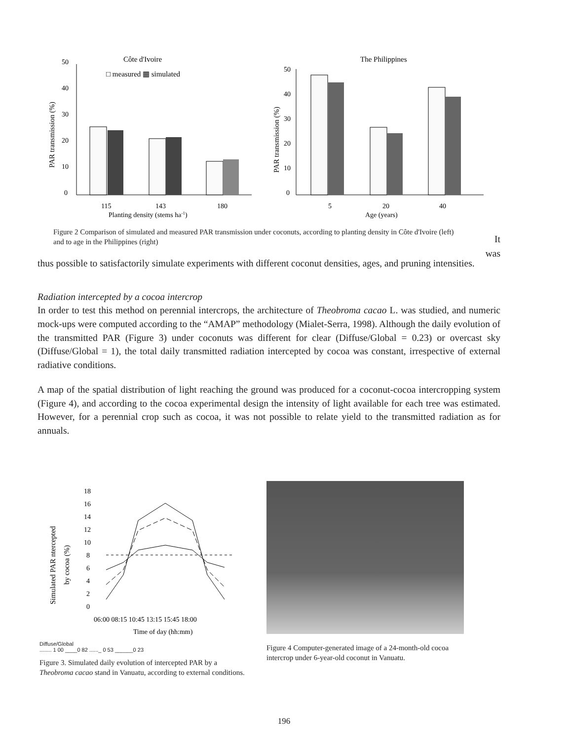Côte d'Ivoire
□ measured ▦ simulated
PAR transmission (%)
50
40
30
20
10
0
115
143
180
Planting density (stems ha-1)
The Philippines
PAR transmission (%)
50
40
30
20
10
0
5
20
40
Age (years)
Figure 2 Comparison of simulated and measured PAR transmission under coconuts, according to planting density in Côte d'Ivoire (left) and to age in the Philippines (right)
It was
thus possible to satisfactorily simulate experiments with different coconut densities, ages, and pruning intensities.
Radiation intercepted by a cocoa intercrop
In order to test this method on perennial intercrops, the architecture of Theobroma cacao L. was studied, and numeric mock-ups were computed according to the “AMAP” methodology (Mialet-Serra, 1998). Although the daily evolution of the transmitted PAR (Figure 3) under coconuts was different for clear (Diffuse/Global = 0.23) or overcast sky (Diffuse/Global = 1), the total daily transmitted radiation intercepted by cocoa was constant, irrespective of external radiative conditions.
A map of the spatial distribution of light reaching the ground was produced for a coconut-cocoa intercropping system (Figure 4), and according to the cocoa experimental design the intensity of light available for each tree was estimated. However, for a perennial crop such as cocoa, it was not possible to relate yield to the transmitted radiation as for annuals.
Simulated PAR ntercepted
by cocoa (%)
18
16
14
12
10
8
6
4
2
0
06:00 08:15 10:45 13:15 15:45 18:00
Time of day (hh:mm)
Diffuse/Global
........ 1 00 ____0 82 ......_ 0 53 ______0 23
Figure 3. Simulated daily evolution of intercepted PAR by a Theobroma cacao stand in Vanuatu, according to external conditions.
Figure 4 Computer-generated image of a 24-month-old cocoa intercrop under 6-year-old coconut in Vanuatu.
196